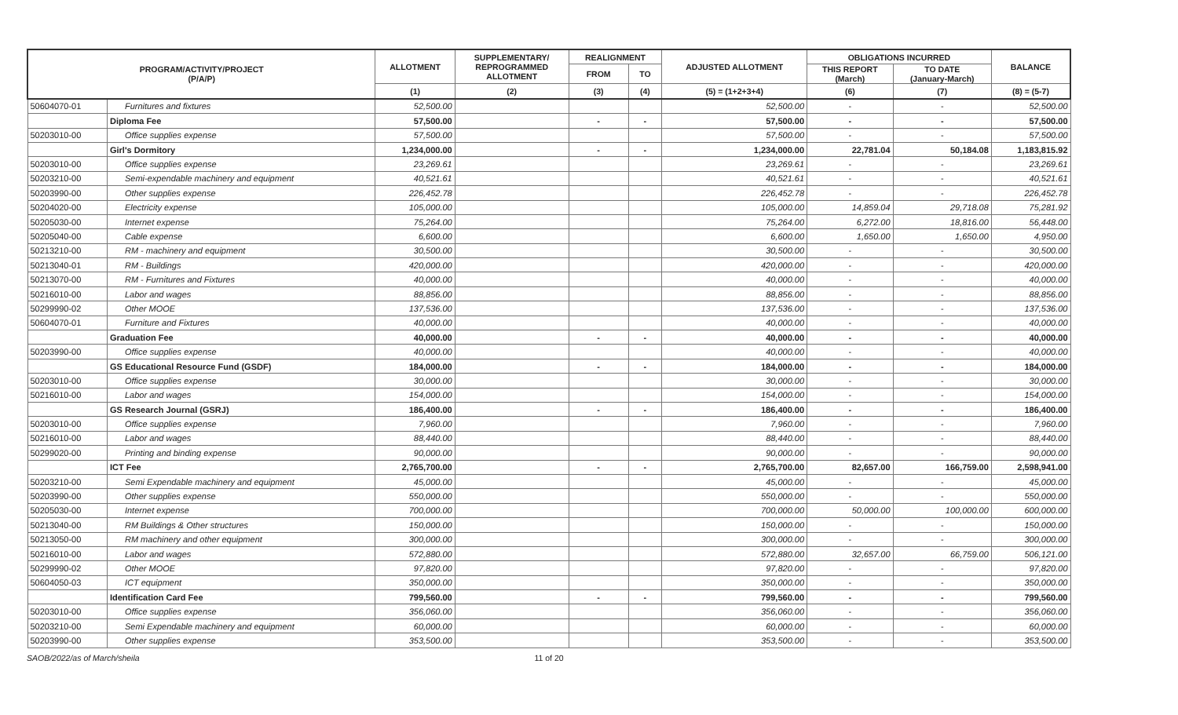| PROGRAM/ACTIVITY/PROJECT (P/A/P) | | ALLOTMENT | SUPPLEMENTARY/ REPROGRAMMED ALLOTMENT | REALIGNMENT | | ADJUSTED ALLOTMENT | OBLIGATIONS INCURRED | | BALANCE |
| --- | --- | --- | --- | --- | --- | --- | --- | --- | --- |
| | | | | FROM | TO | | THIS REPORT (March) | TO DATE (January-March) | |
| | | (1) | (2) | (3) | (4) | (5) = (1+2+3+4) | (6) | (7) | (8) = (5-7) |
| 50604070-01 | Furnitures and fixtures | 52,500.00 | | | | 52,500.00 | - | - | 52,500.00 |
| | Diploma Fee | 57,500.00 | | - | - | 57,500.00 | - | - | 57,500.00 |
| 50203010-00 | Office supplies expense | 57,500.00 | | | | 57,500.00 | - | - | 57,500.00 |
| | Girl's Dormitory | 1,234,000.00 | | - | - | 1,234,000.00 | 22,781.04 | 50,184.08 | 1,183,815.92 |
| 50203010-00 | Office supplies expense | 23,269.61 | | | | 23,269.61 | - | - | 23,269.61 |
| 50203210-00 | Semi-expendable machinery and equipment | 40,521.61 | | | | 40,521.61 | - | - | 40,521.61 |
| 50203990-00 | Other supplies expense | 226,452.78 | | | | 226,452.78 | - | - | 226,452.78 |
| 50204020-00 | Electricity expense | 105,000.00 | | | | 105,000.00 | 14,859.04 | 29,718.08 | 75,281.92 |
| 50205030-00 | Internet expense | 75,264.00 | | | | 75,264.00 | 6,272.00 | 18,816.00 | 56,448.00 |
| 50205040-00 | Cable expense | 6,600.00 | | | | 6,600.00 | 1,650.00 | 1,650.00 | 4,950.00 |
| 50213210-00 | RM - machinery and equipment | 30,500.00 | | | | 30,500.00 | - | - | 30,500.00 |
| 50213040-01 | RM - Buildings | 420,000.00 | | | | 420,000.00 | - | - | 420,000.00 |
| 50213070-00 | RM - Furnitures and Fixtures | 40,000.00 | | | | 40,000.00 | - | - | 40,000.00 |
| 50216010-00 | Labor and wages | 88,856.00 | | | | 88,856.00 | - | - | 88,856.00 |
| 50299990-02 | Other MOOE | 137,536.00 | | | | 137,536.00 | - | - | 137,536.00 |
| 50604070-01 | Furniture and Fixtures | 40,000.00 | | | | 40,000.00 | - | - | 40,000.00 |
| | Graduation Fee | 40,000.00 | | - | - | 40,000.00 | - | - | 40,000.00 |
| 50203990-00 | Office supplies expense | 40,000.00 | | | | 40,000.00 | - | - | 40,000.00 |
| | GS Educational Resource Fund (GSDF) | 184,000.00 | | - | - | 184,000.00 | - | - | 184,000.00 |
| 50203010-00 | Office supplies expense | 30,000.00 | | | | 30,000.00 | - | - | 30,000.00 |
| 50216010-00 | Labor and wages | 154,000.00 | | | | 154,000.00 | - | - | 154,000.00 |
| | GS Research Journal (GSRJ) | 186,400.00 | | - | - | 186,400.00 | - | - | 186,400.00 |
| 50203010-00 | Office supplies expense | 7,960.00 | | | | 7,960.00 | - | - | 7,960.00 |
| 50216010-00 | Labor and wages | 88,440.00 | | | | 88,440.00 | - | - | 88,440.00 |
| 50299020-00 | Printing and binding expense | 90,000.00 | | | | 90,000.00 | - | - | 90,000.00 |
| | ICT Fee | 2,765,700.00 | | - | - | 2,765,700.00 | 82,657.00 | 166,759.00 | 2,598,941.00 |
| 50203210-00 | Semi Expendable machinery and equipment | 45,000.00 | | | | 45,000.00 | - | - | 45,000.00 |
| 50203990-00 | Other supplies expense | 550,000.00 | | | | 550,000.00 | - | - | 550,000.00 |
| 50205030-00 | Internet expense | 700,000.00 | | | | 700,000.00 | 50,000.00 | 100,000.00 | 600,000.00 |
| 50213040-00 | RM Buildings & Other structures | 150,000.00 | | | | 150,000.00 | - | - | 150,000.00 |
| 50213050-00 | RM machinery and other equipment | 300,000.00 | | | | 300,000.00 | - | - | 300,000.00 |
| 50216010-00 | Labor and wages | 572,880.00 | | | | 572,880.00 | 32,657.00 | 66,759.00 | 506,121.00 |
| 50299990-02 | Other MOOE | 97,820.00 | | | | 97,820.00 | - | - | 97,820.00 |
| 50604050-03 | ICT equipment | 350,000.00 | | | | 350,000.00 | - | - | 350,000.00 |
| | Identification Card Fee | 799,560.00 | | - | - | 799,560.00 | - | - | 799,560.00 |
| 50203010-00 | Office supplies expense | 356,060.00 | | | | 356,060.00 | - | - | 356,060.00 |
| 50203210-00 | Semi Expendable machinery and equipment | 60,000.00 | | | | 60,000.00 | - | - | 60,000.00 |
| 50203990-00 | Other supplies expense | 353,500.00 | | | | 353,500.00 | - | - | 353,500.00 |
SAOB/2022/as of March/sheila 11 of 20